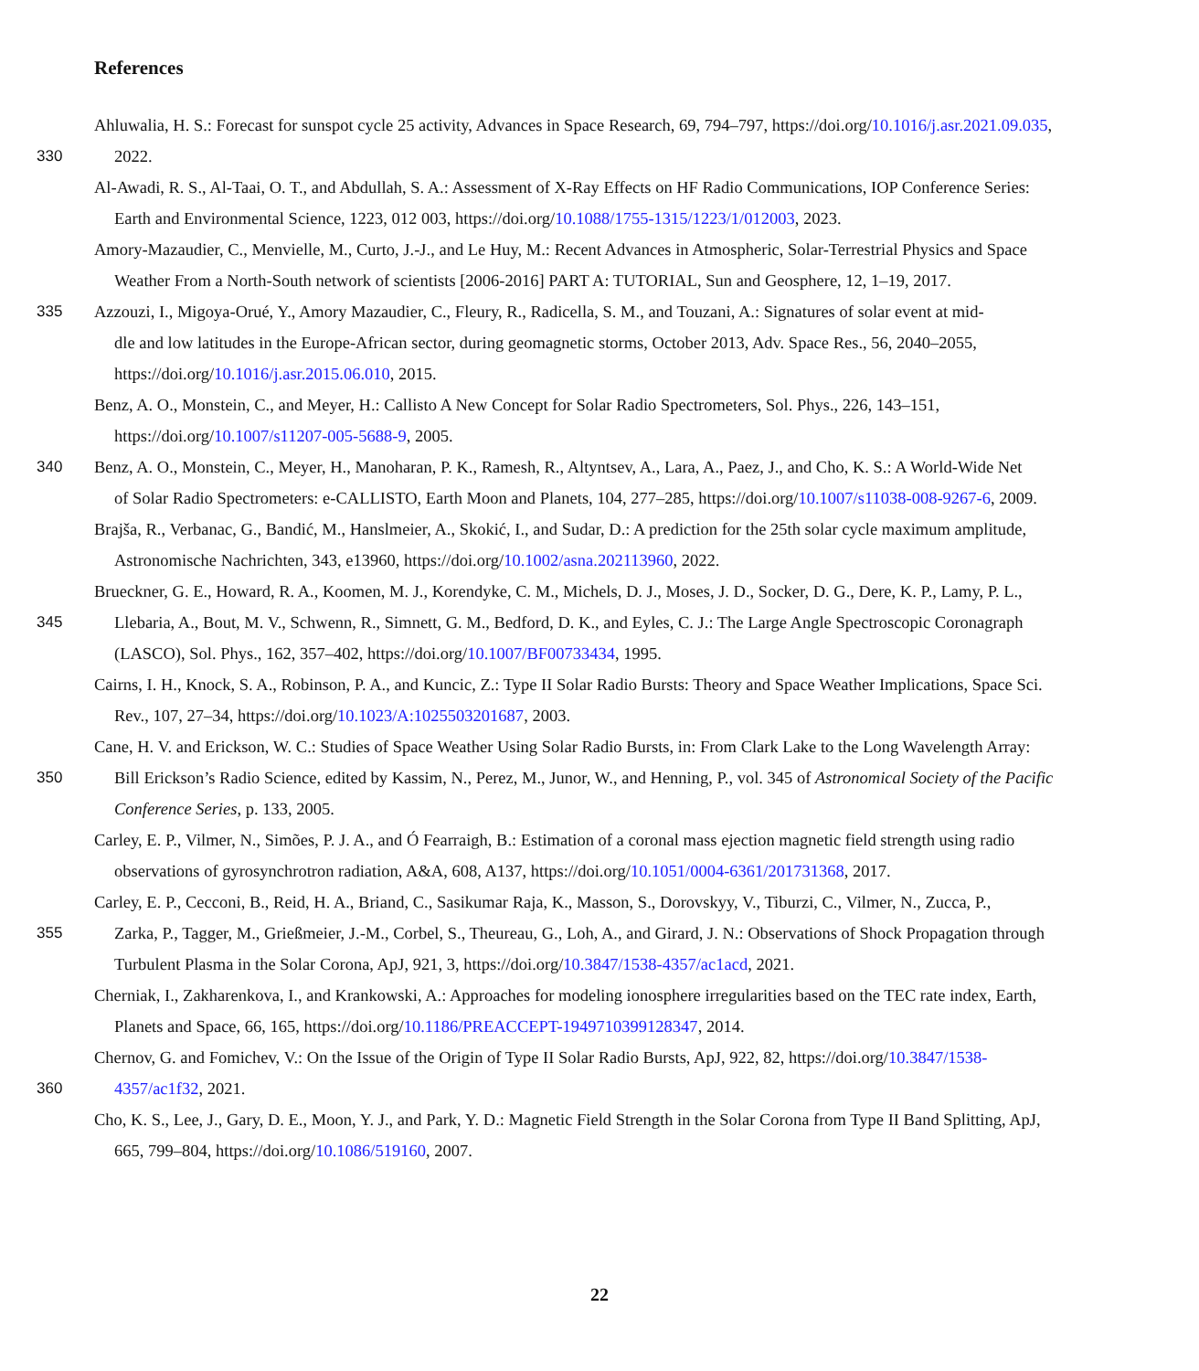References
Ahluwalia, H. S.: Forecast for sunspot cycle 25 activity, Advances in Space Research, 69, 794–797, https://doi.org/10.1016/j.asr.2021.09.035,
330 2022.
Al-Awadi, R. S., Al-Taai, O. T., and Abdullah, S. A.: Assessment of X-Ray Effects on HF Radio Communications, IOP Conference Series:
Earth and Environmental Science, 1223, 012 003, https://doi.org/10.1088/1755-1315/1223/1/012003, 2023.
Amory-Mazaudier, C., Menvielle, M., Curto, J.-J., and Le Huy, M.: Recent Advances in Atmospheric, Solar-Terrestrial Physics and Space
Weather From a North-South network of scientists [2006-2016] PART A: TUTORIAL, Sun and Geosphere, 12, 1–19, 2017.
335 Azzouzi, I., Migoya-Orué, Y., Amory Mazaudier, C., Fleury, R., Radicella, S. M., and Touzani, A.: Signatures of solar event at mid-
dle and low latitudes in the Europe-African sector, during geomagnetic storms, October 2013, Adv. Space Res., 56, 2040–2055,
https://doi.org/10.1016/j.asr.2015.06.010, 2015.
Benz, A. O., Monstein, C., and Meyer, H.: Callisto A New Concept for Solar Radio Spectrometers, Sol. Phys., 226, 143–151,
https://doi.org/10.1007/s11207-005-5688-9, 2005.
340 Benz, A. O., Monstein, C., Meyer, H., Manoharan, P. K., Ramesh, R., Altyntsev, A., Lara, A., Paez, J., and Cho, K. S.: A World-Wide Net
of Solar Radio Spectrometers: e-CALLISTO, Earth Moon and Planets, 104, 277–285, https://doi.org/10.1007/s11038-008-9267-6, 2009.
Brajša, R., Verbanac, G., Bandić, M., Hanslmeier, A., Skokić, I., and Sudar, D.: A prediction for the 25th solar cycle maximum amplitude,
Astronomische Nachrichten, 343, e13960, https://doi.org/10.1002/asna.202113960, 2022.
Brueckner, G. E., Howard, R. A., Koomen, M. J., Korendyke, C. M., Michels, D. J., Moses, J. D., Socker, D. G., Dere, K. P., Lamy, P. L.,
345 Llebaria, A., Bout, M. V., Schwenn, R., Simnett, G. M., Bedford, D. K., and Eyles, C. J.: The Large Angle Spectroscopic Coronagraph
(LASCO), Sol. Phys., 162, 357–402, https://doi.org/10.1007/BF00733434, 1995.
Cairns, I. H., Knock, S. A., Robinson, P. A., and Kuncic, Z.: Type II Solar Radio Bursts: Theory and Space Weather Implications, Space Sci.
Rev., 107, 27–34, https://doi.org/10.1023/A:1025503201687, 2003.
Cane, H. V. and Erickson, W. C.: Studies of Space Weather Using Solar Radio Bursts, in: From Clark Lake to the Long Wavelength Array:
350 Bill Erickson’s Radio Science, edited by Kassim, N., Perez, M., Junor, W., and Henning, P., vol. 345 of Astronomical Society of the Pacific
Conference Series, p. 133, 2005.
Carley, E. P., Vilmer, N., Simões, P. J. A., and Ó Fearraigh, B.: Estimation of a coronal mass ejection magnetic field strength using radio
observations of gyrosynchrotron radiation, A&A, 608, A137, https://doi.org/10.1051/0004-6361/201731368, 2017.
Carley, E. P., Cecconi, B., Reid, H. A., Briand, C., Sasikumar Raja, K., Masson, S., Dorovskyy, V., Tiburzi, C., Vilmer, N., Zucca, P.,
355 Zarka, P., Tagger, M., Grießmeier, J.-M., Corbel, S., Theureau, G., Loh, A., and Girard, J. N.: Observations of Shock Propagation through
Turbulent Plasma in the Solar Corona, ApJ, 921, 3, https://doi.org/10.3847/1538-4357/ac1acd, 2021.
Cherniak, I., Zakharenkova, I., and Krankowski, A.: Approaches for modeling ionosphere irregularities based on the TEC rate index, Earth,
Planets and Space, 66, 165, https://doi.org/10.1186/PREACCEPT-1949710399128347, 2014.
Chernov, G. and Fomichev, V.: On the Issue of the Origin of Type II Solar Radio Bursts, ApJ, 922, 82, https://doi.org/10.3847/1538-
360 4357/ac1f32, 2021.
Cho, K. S., Lee, J., Gary, D. E., Moon, Y. J., and Park, Y. D.: Magnetic Field Strength in the Solar Corona from Type II Band Splitting, ApJ,
665, 799–804, https://doi.org/10.1086/519160, 2007.
22